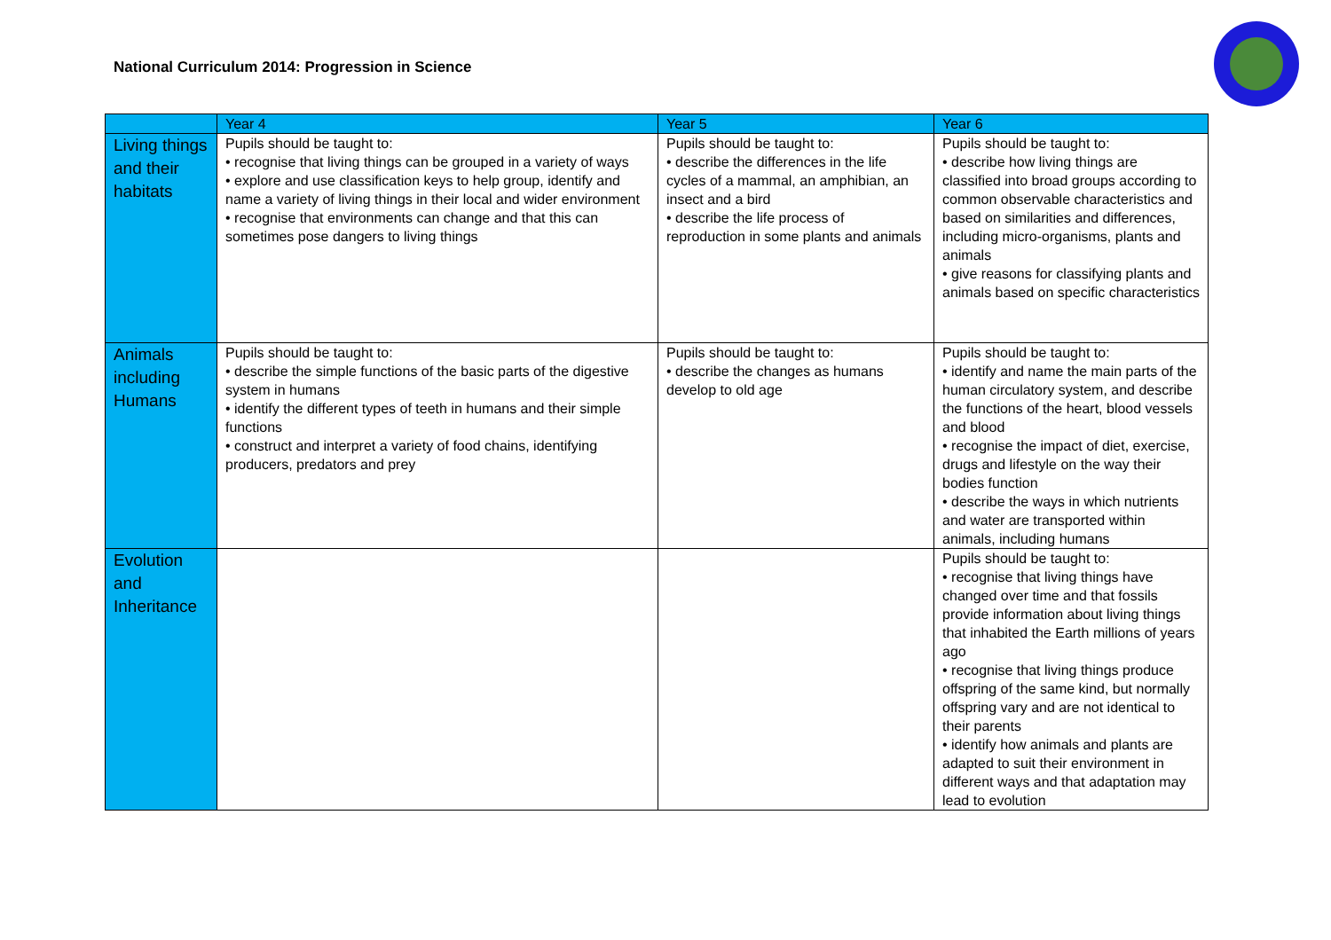National Curriculum 2014: Progression in Science
| | Year 4 | Year 5 | Year 6 |
| --- | --- | --- | --- |
| Living things and their habitats | Pupils should be taught to: • recognise that living things can be grouped in a variety of ways • explore and use classification keys to help group, identify and name a variety of living things in their local and wider environment • recognise that environments can change and that this can sometimes pose dangers to living things | Pupils should be taught to: • describe the differences in the life cycles of a mammal, an amphibian, an insect and a bird • describe the life process of reproduction in some plants and animals | Pupils should be taught to: • describe how living things are classified into broad groups according to common observable characteristics and based on similarities and differences, including micro-organisms, plants and animals • give reasons for classifying plants and animals based on specific characteristics |
| Animals including Humans | Pupils should be taught to: • describe the simple functions of the basic parts of the digestive system in humans • identify the different types of teeth in humans and their simple functions • construct and interpret a variety of food chains, identifying producers, predators and prey | Pupils should be taught to: • describe the changes as humans develop to old age | Pupils should be taught to: • identify and name the main parts of the human circulatory system, and describe the functions of the heart, blood vessels and blood • recognise the impact of diet, exercise, drugs and lifestyle on the way their bodies function • describe the ways in which nutrients and water are transported within animals, including humans |
| Evolution and Inheritance | | | Pupils should be taught to: • recognise that living things have changed over time and that fossils provide information about living things that inhabited the Earth millions of years ago • recognise that living things produce offspring of the same kind, but normally offspring vary and are not identical to their parents • identify how animals and plants are adapted to suit their environment in different ways and that adaptation may lead to evolution |